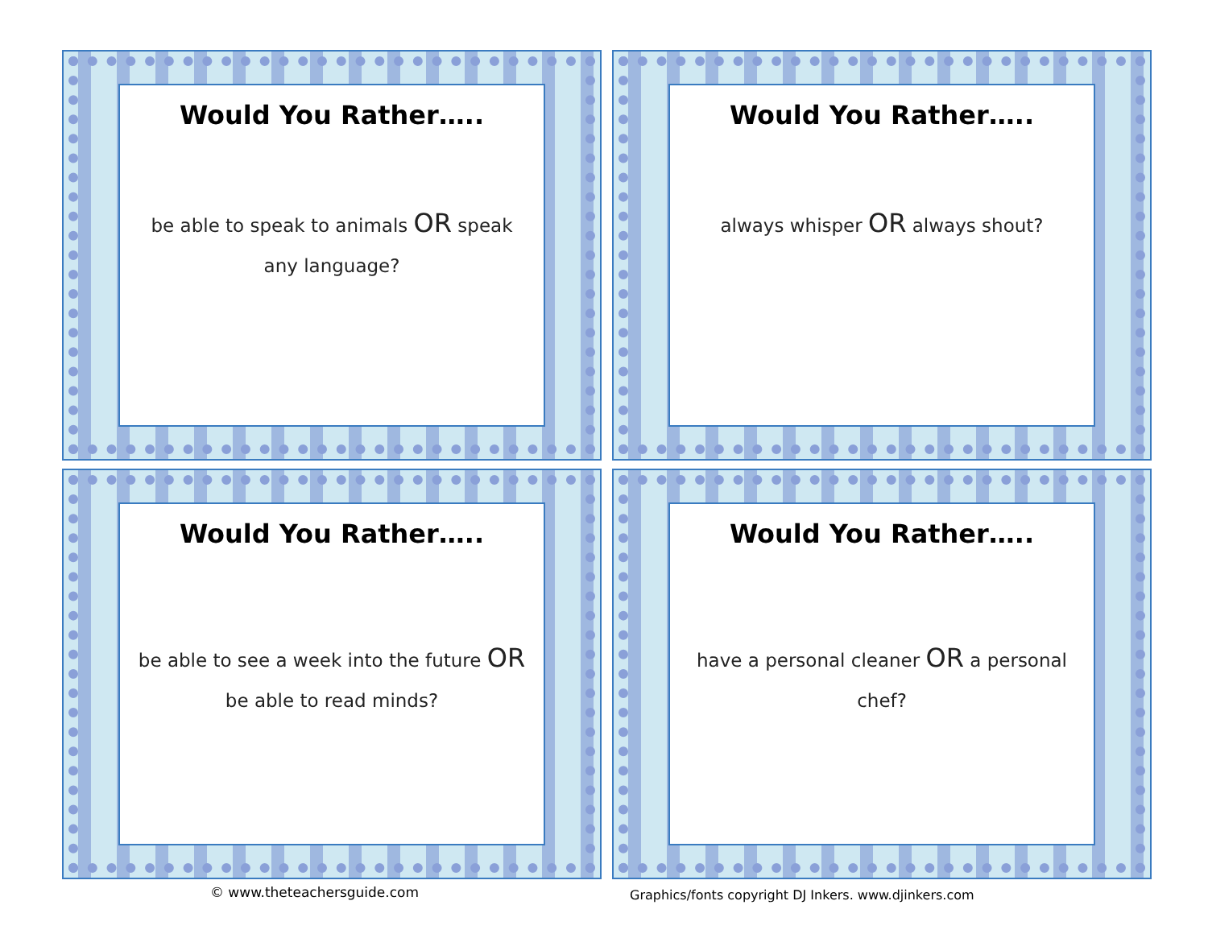Would You Rather…..
be able to speak to animals OR speak any language?
Would You Rather…..
always whisper OR always shout?
Would You Rather…..
be able to see a week into the future OR be able to read minds?
Would You Rather…..
have a personal cleaner OR a personal chef?
© www.theteachersguide.com
Graphics/fonts copyright DJ Inkers. www.djinkers.com